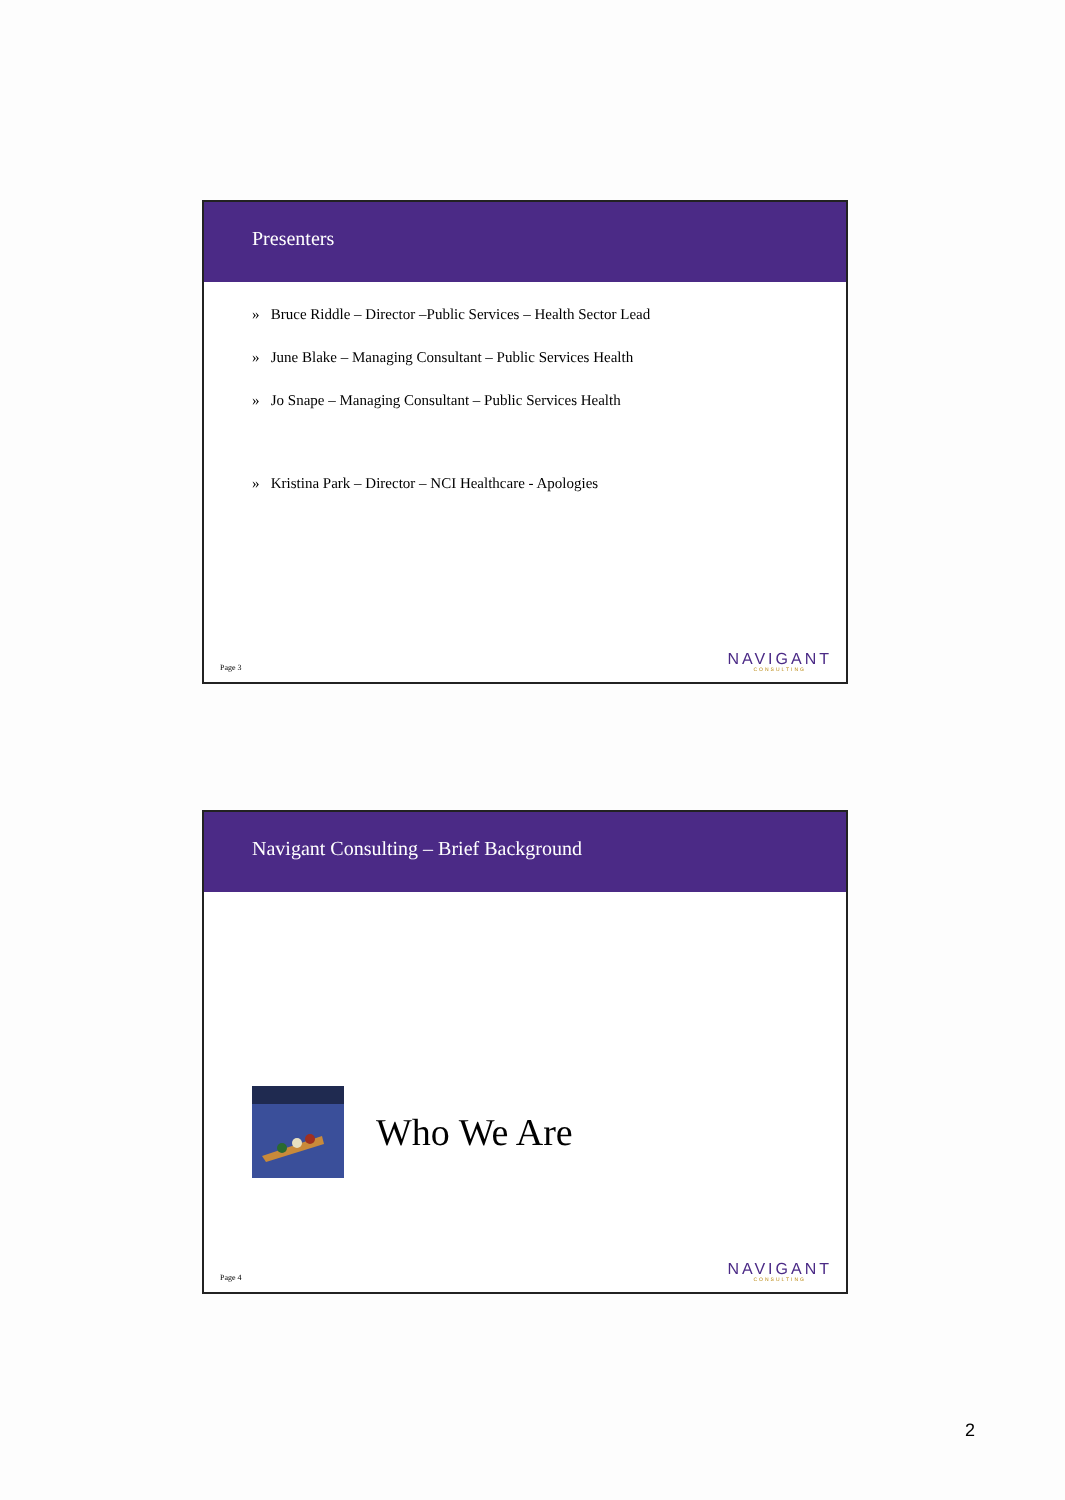Presenters
» Bruce Riddle – Director –Public Services – Health Sector Lead
» June Blake – Managing Consultant – Public Services Health
» Jo Snape – Managing Consultant – Public Services Health
» Kristina Park – Director – NCI Healthcare - Apologies
Page 3 NAVIGANT
CONSULTING
Navigant Consulting – Brief Background
Who We Are
Page 4 NAVIGANT
CONSULTING
2